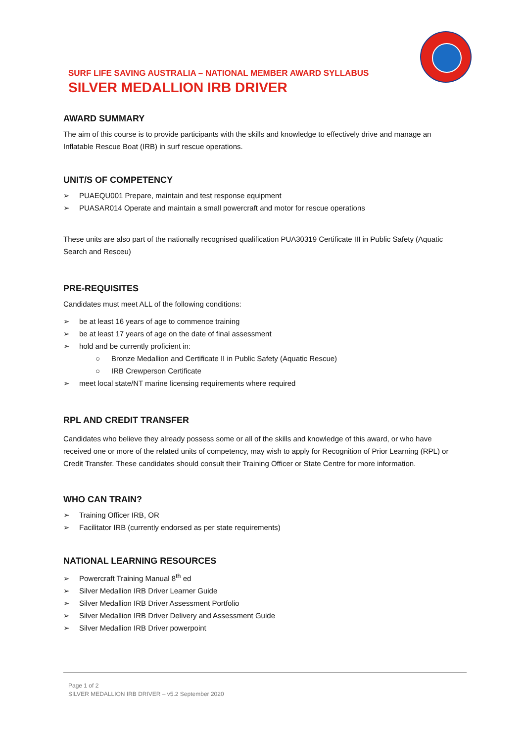SURF LIFE SAVING AUSTRALIA – NATIONAL MEMBER AWARD SYLLABUS
SILVER MEDALLION IRB DRIVER
AWARD SUMMARY
The aim of this course is to provide participants with the skills and knowledge to effectively drive and manage an Inflatable Rescue Boat (IRB) in surf rescue operations.
UNIT/S OF COMPETENCY
➢ PUAEQU001 Prepare, maintain and test response equipment
➢ PUASAR014 Operate and maintain a small powercraft and motor for rescue operations
These units are also part of the nationally recognised qualification PUA30319 Certificate III in Public Safety (Aquatic Search and Resceu)
PRE-REQUISITES
Candidates must meet ALL of the following conditions:
➢ be at least 16 years of age to commence training
➢ be at least 17 years of age on the date of final assessment
➢ hold and be currently proficient in:
○ Bronze Medallion and Certificate II in Public Safety (Aquatic Rescue)
○ IRB Crewperson Certificate
➢ meet local state/NT marine licensing requirements where required
RPL AND CREDIT TRANSFER
Candidates who believe they already possess some or all of the skills and knowledge of this award, or who have received one or more of the related units of competency, may wish to apply for Recognition of Prior Learning (RPL) or Credit Transfer. These candidates should consult their Training Officer or State Centre for more information.
WHO CAN TRAIN?
➢ Training Officer IRB, OR
➢ Facilitator IRB (currently endorsed as per state requirements)
NATIONAL LEARNING RESOURCES
➢ Powercraft Training Manual 8<sup>th</sup> ed
➢ Silver Medallion IRB Driver Learner Guide
➢ Silver Medallion IRB Driver Assessment Portfolio
➢ Silver Medallion IRB Driver Delivery and Assessment Guide
➢ Silver Medallion IRB Driver powerpoint
Page 1 of 2
SILVER MEDALLION IRB DRIVER – v5.2 September 2020